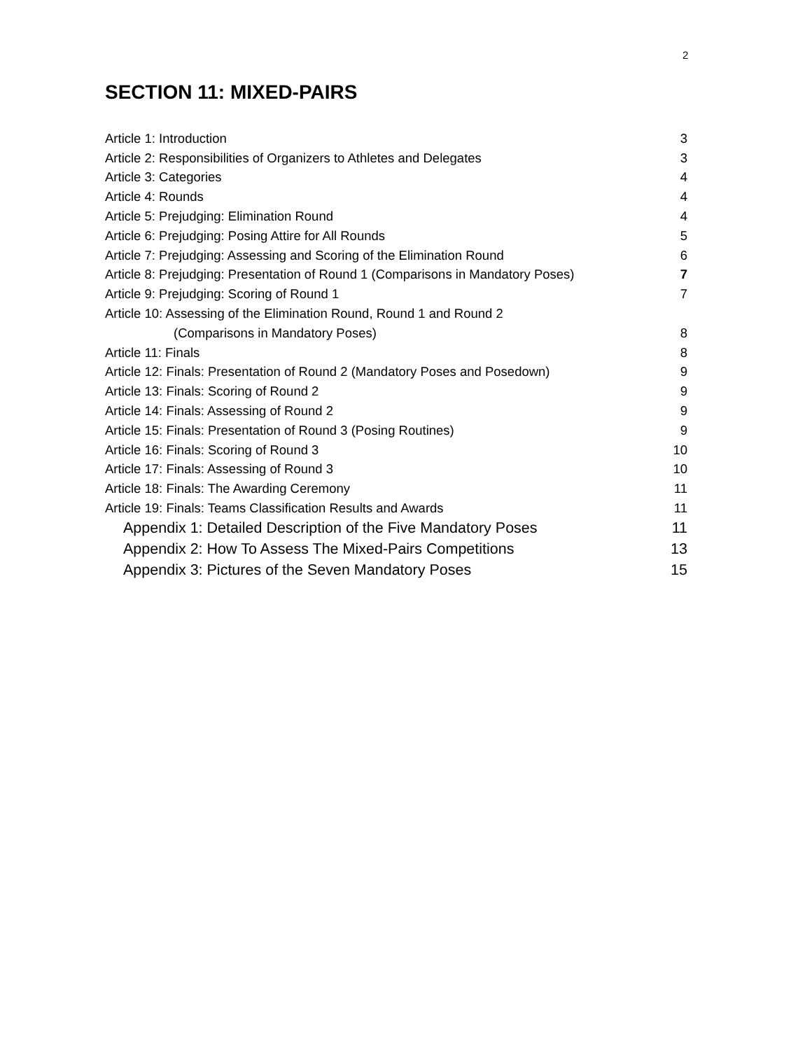2
SECTION 11: MIXED-PAIRS
| Article 1: Introduction | 3 |
| Article 2: Responsibilities of Organizers to Athletes and Delegates | 3 |
| Article 3: Categories | 4 |
| Article 4: Rounds | 4 |
| Article 5: Prejudging: Elimination Round | 4 |
| Article 6: Prejudging: Posing Attire for All Rounds | 5 |
| Article 7: Prejudging: Assessing and Scoring of the Elimination Round | 6 |
| Article 8: Prejudging: Presentation of Round 1 (Comparisons in Mandatory Poses) | 7 |
| Article 9: Prejudging: Scoring of Round 1 | 7 |
| Article 10: Assessing of the Elimination Round, Round 1 and Round 2 | |
| (Comparisons in Mandatory Poses) | 8 |
| Article 11: Finals | 8 |
| Article 12: Finals: Presentation of Round 2 (Mandatory Poses and Posedown) | 9 |
| Article 13: Finals: Scoring of Round 2 | 9 |
| Article 14: Finals: Assessing of Round 2 | 9 |
| Article 15: Finals: Presentation of Round 3 (Posing Routines) | 9 |
| Article 16: Finals: Scoring of Round 3 | 10 |
| Article 17: Finals: Assessing of Round 3 | 10 |
| Article 18: Finals: The Awarding Ceremony | 11 |
| Article 19: Finals: Teams Classification Results and Awards | 11 |
| Appendix 1: Detailed Description of the Five Mandatory Poses | 11 |
| Appendix 2: How To Assess The Mixed-Pairs Competitions | 13 |
| Appendix 3: Pictures of the Seven Mandatory Poses | 15 |